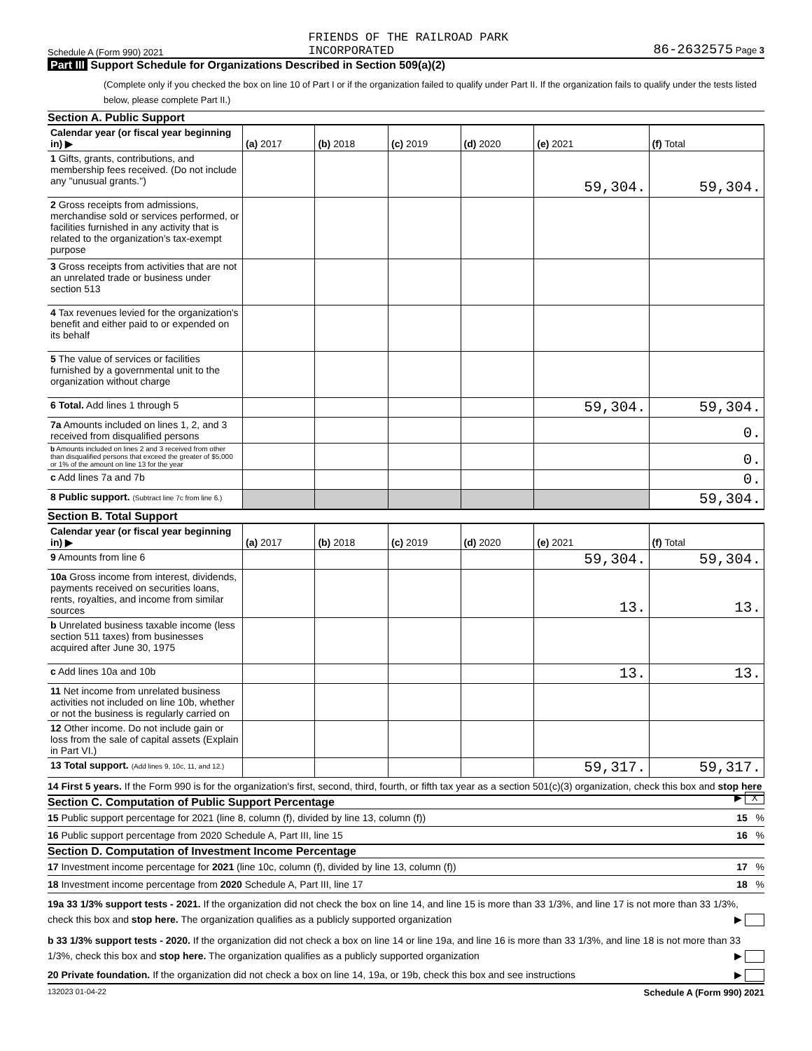Schedule A (Form 990) 2021 FRIENDS OF THE RAILROAD PARK
INCORPORATED 86-2632575 Page 3
Part III Support Schedule for Organizations Described in Section 509(a)(2)
(Complete only if you checked the box on line 10 of Part I or if the organization failed to qualify under Part II. If the organization fails to qualify under the tests listed below, please complete Part II.)
Section A. Public Support
| Calendar year (or fiscal year beginning in) ▶ | (a) 2017 | (b) 2018 | (c) 2019 | (d) 2020 | (e) 2021 | (f) Total |
| --- | --- | --- | --- | --- | --- | --- |
| 1 Gifts, grants, contributions, and membership fees received. (Do not include any "unusual grants.") | | | | | 59,304. | 59,304. |
| 2 Gross receipts from admissions, merchandise sold or services performed, or facilities furnished in any activity that is related to the organization's tax-exempt purpose | | | | | | |
| 3 Gross receipts from activities that are not an unrelated trade or business under section 513 | | | | | | |
| 4 Tax revenues levied for the organization's benefit and either paid to or expended on its behalf | | | | | | |
| 5 The value of services or facilities furnished by a governmental unit to the organization without charge | | | | | | |
| 6 Total. Add lines 1 through 5 | | | | | 59,304. | 59,304. |
| 7a Amounts included on lines 1, 2, and 3 received from disqualified persons | | | | | | 0. |
| b Amounts included on lines 2 and 3 received from other than disqualified persons that exceed the greater of $5,000 or 1% of the amount on line 13 for the year | | | | | | 0. |
| c Add lines 7a and 7b | | | | | | 0. |
| 8 Public support. (Subtract line 7c from line 6.) | | | | | | 59,304. |
Section B. Total Support
| Calendar year (or fiscal year beginning in) ▶ | (a) 2017 | (b) 2018 | (c) 2019 | (d) 2020 | (e) 2021 | (f) Total |
| --- | --- | --- | --- | --- | --- | --- |
| 9 Amounts from line 6 | | | | | 59,304. | 59,304. |
| 10a Gross income from interest, dividends, payments received on securities loans, rents, royalties, and income from similar sources | | | | | 13. | 13. |
| b Unrelated business taxable income (less section 511 taxes) from businesses acquired after June 30, 1975 | | | | | | |
| c Add lines 10a and 10b | | | | | 13. | 13. |
| 11 Net income from unrelated business activities not included on line 10b, whether or not the business is regularly carried on | | | | | | |
| 12 Other income. Do not include gain or loss from the sale of capital assets (Explain in Part VI.) | | | | | | |
| 13 Total support. (Add lines 9, 10c, 11, and 12.) | | | | | 59,317. | 59,317. |
14 First 5 years. If the Form 990 is for the organization's first, second, third, fourth, or fifth tax year as a section 501(c)(3) organization, check this box and stop here ▶ X
Section C. Computation of Public Support Percentage
15 Public support percentage for 2021 (line 8, column (f), divided by line 13, column (f)) 15 %
16 Public support percentage from 2020 Schedule A, Part III, line 15 16 %
Section D. Computation of Investment Income Percentage
17 Investment income percentage for 2021 (line 10c, column (f), divided by line 13, column (f)) 17 %
18 Investment income percentage from 2020 Schedule A, Part III, line 17 18 %
19a 33 1/3% support tests - 2021. If the organization did not check the box on line 14, and line 15 is more than 33 1/3%, and line 17 is not more than 33 1/3%, check this box and stop here. The organization qualifies as a publicly supported organization ▶
b 33 1/3% support tests - 2020. If the organization did not check a box on line 14 or line 19a, and line 16 is more than 33 1/3%, and line 18 is not more than 33 1/3%, check this box and stop here. The organization qualifies as a publicly supported organization ▶
20 Private foundation. If the organization did not check a box on line 14, 19a, or 19b, check this box and see instructions ▶
132023 01-04-22 Schedule A (Form 990) 2021